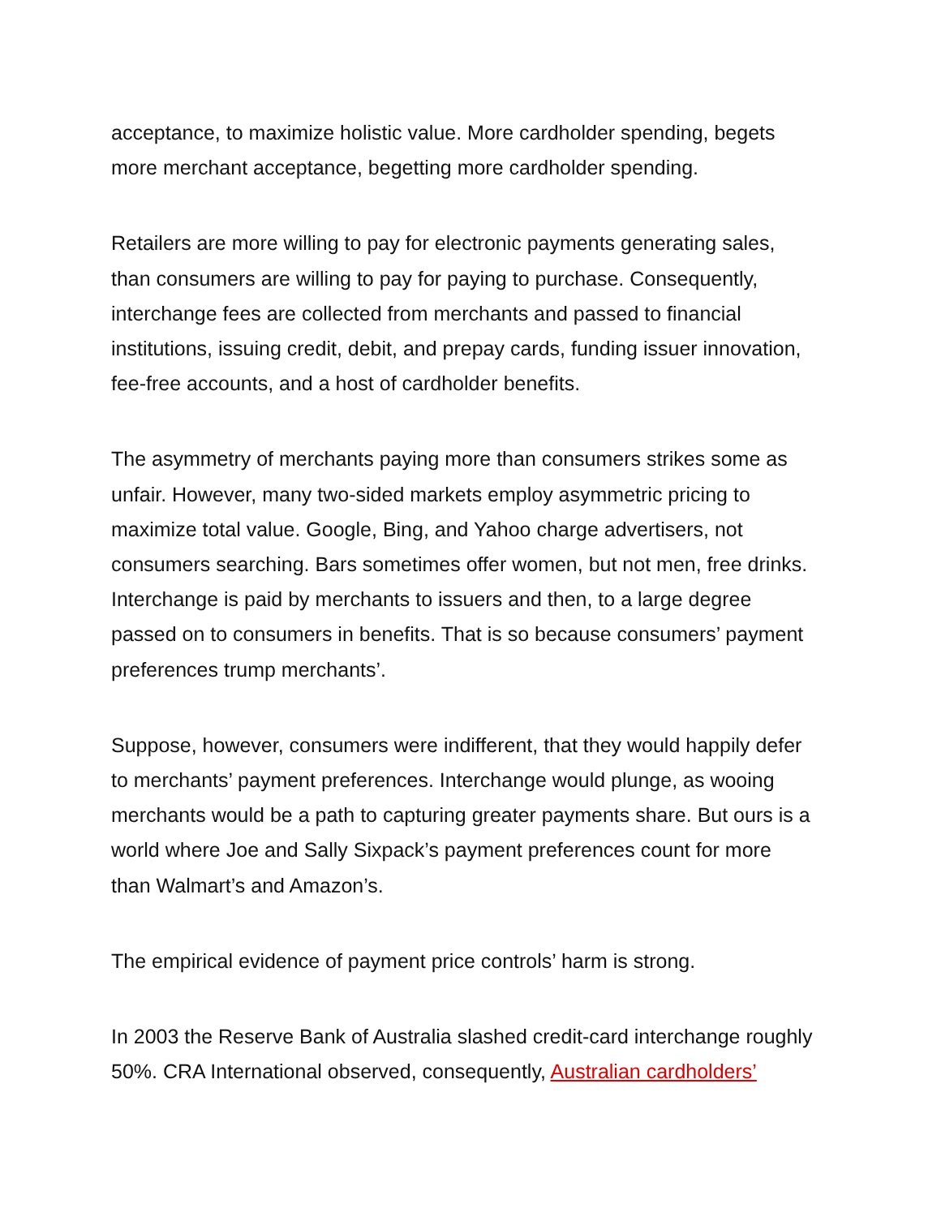acceptance, to maximize holistic value. More cardholder spending, begets
more merchant acceptance, begetting more cardholder spending.
Retailers are more willing to pay for electronic payments generating sales,
than consumers are willing to pay for paying to purchase. Consequently,
interchange fees are collected from merchants and passed to financial
institutions, issuing credit, debit, and prepay cards, funding issuer innovation,
fee-free accounts, and a host of cardholder benefits.
The asymmetry of merchants paying more than consumers strikes some as
unfair. However, many two-sided markets employ asymmetric pricing to
maximize total value. Google, Bing, and Yahoo charge advertisers, not
consumers searching. Bars sometimes offer women, but not men, free drinks.
Interchange is paid by merchants to issuers and then, to a large degree
passed on to consumers in benefits. That is so because consumers’ payment
preferences trump merchants’.
Suppose, however, consumers were indifferent, that they would happily defer
to merchants’ payment preferences. Interchange would plunge, as wooing
merchants would be a path to capturing greater payments share. But ours is a
world where Joe and Sally Sixpack’s payment preferences count for more
than Walmart’s and Amazon’s.
The empirical evidence of payment price controls’ harm is strong.
In 2003 the Reserve Bank of Australia slashed credit-card interchange roughly
50%. CRA International observed, consequently, Australian cardholders’